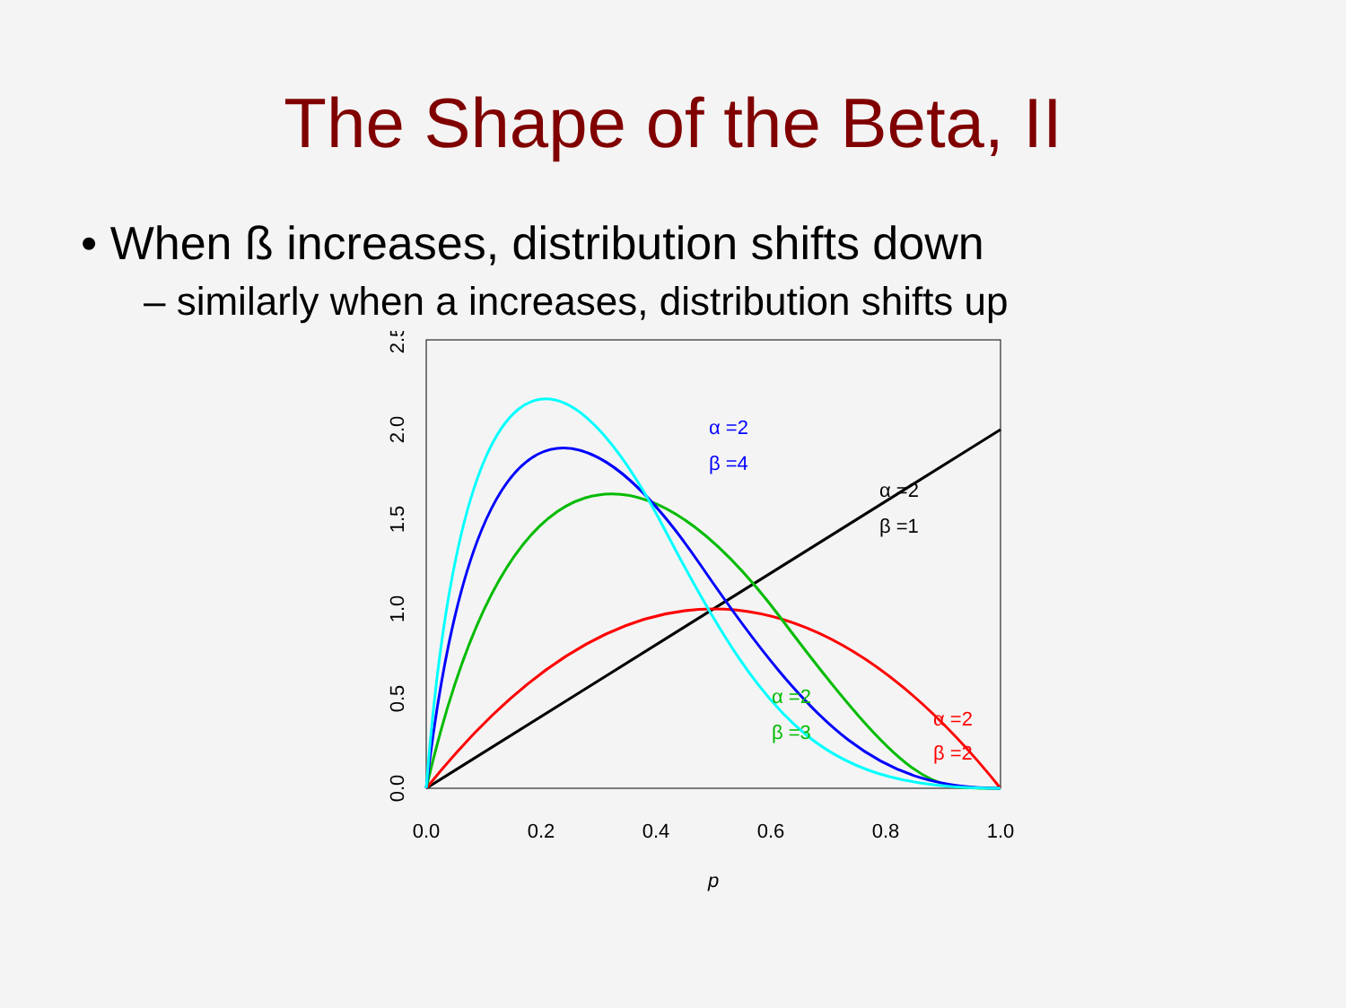The Shape of the Beta, II
• When ß increases, distribution shifts down
– similarly when a increases, distribution shifts up
0.0
0.2
0.4
0.6
0.8
1.0
p
0.0
0.5
1.0
1.5
2.0
2.5
α =2
β =4
α =2
β =1
α =2
β =3
α =2
β =2